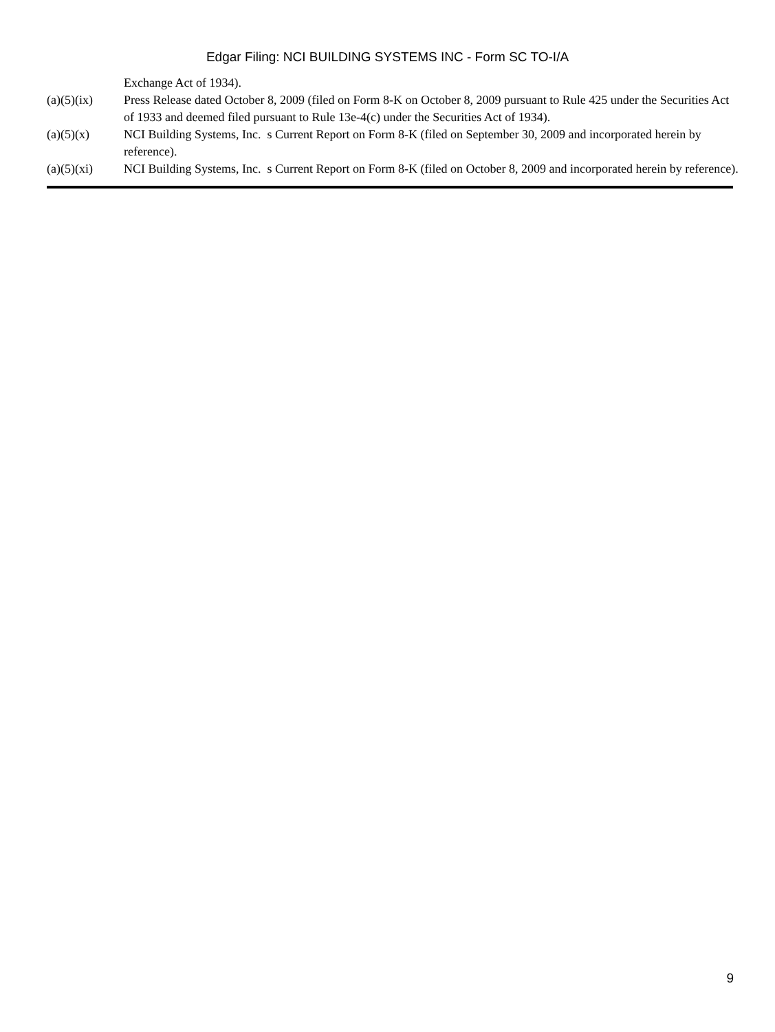Edgar Filing: NCI BUILDING SYSTEMS INC - Form SC TO-I/A
| | Exchange Act of 1934). |
| (a)(5)(ix) | Press Release dated October 8, 2009 (filed on Form 8-K on October 8, 2009 pursuant to Rule 425 under the Securities Act of 1933 and deemed filed pursuant to Rule 13e-4(c) under the Securities Act of 1934). |
| (a)(5)(x) | NCI Building Systems, Inc. s Current Report on Form 8-K (filed on September 30, 2009 and incorporated herein by reference). |
| (a)(5)(xi) | NCI Building Systems, Inc. s Current Report on Form 8-K (filed on October 8, 2009 and incorporated herein by reference). |
9